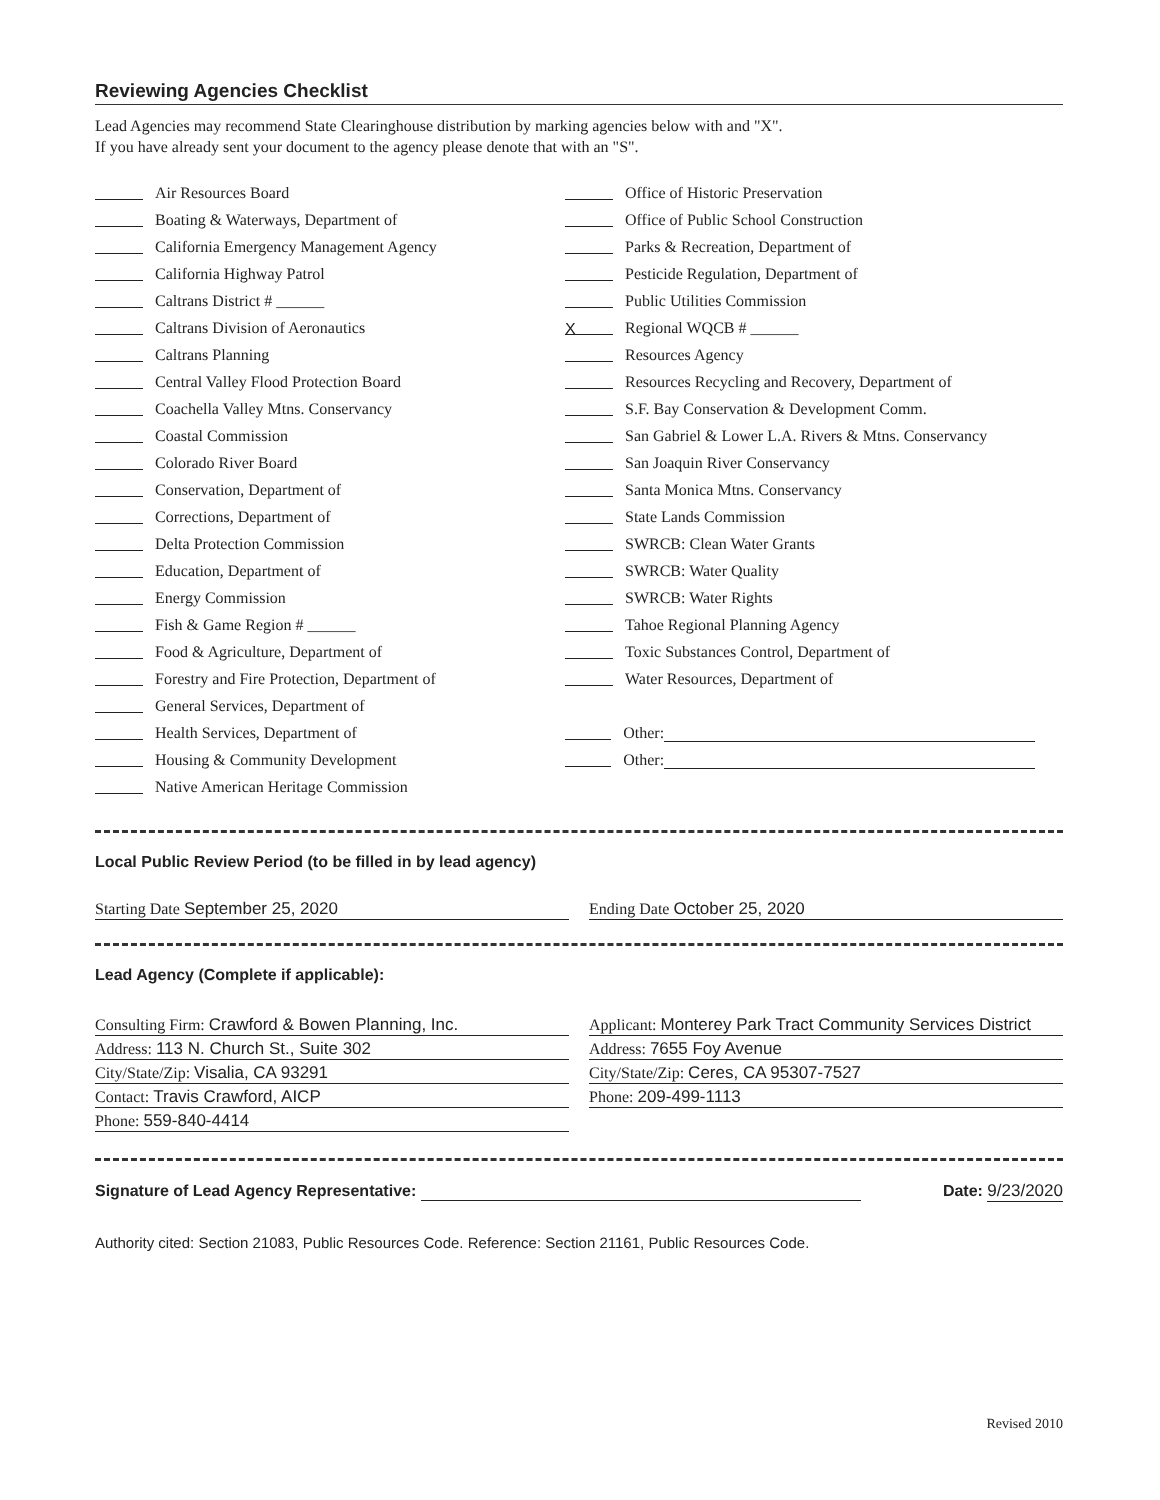Reviewing Agencies Checklist
Lead Agencies may recommend State Clearinghouse distribution by marking agencies below with and "X".
If you have already sent your document to the agency please denote that with an "S".
Air Resources Board
Boating & Waterways, Department of
California Emergency Management Agency
California Highway Patrol
Caltrans District # ______
Caltrans Division of Aeronautics
Caltrans Planning
Central Valley Flood Protection Board
Coachella Valley Mtns. Conservancy
Coastal Commission
Colorado River Board
Conservation, Department of
Corrections, Department of
Delta Protection Commission
Education, Department of
Energy Commission
Fish & Game Region # ______
Food & Agriculture, Department of
Forestry and Fire Protection, Department of
General Services, Department of
Health Services, Department of
Housing & Community Development
Native American Heritage Commission
Office of Historic Preservation
Office of Public School Construction
Parks & Recreation, Department of
Pesticide Regulation, Department of
Public Utilities Commission
X Regional WQCB # ______
Resources Agency
Resources Recycling and Recovery, Department of
S.F. Bay Conservation & Development Comm.
San Gabriel & Lower L.A. Rivers & Mtns. Conservancy
San Joaquin River Conservancy
Santa Monica Mtns. Conservancy
State Lands Commission
SWRCB: Clean Water Grants
SWRCB: Water Quality
SWRCB: Water Rights
Tahoe Regional Planning Agency
Toxic Substances Control, Department of
Water Resources, Department of
Other:
Other:
Local Public Review Period (to be filled in by lead agency)
Starting Date September 25, 2020
Ending Date October 25, 2020
Lead Agency (Complete if applicable):
Consulting Firm: Crawford & Bowen Planning, Inc.
Address: 113 N. Church St., Suite 302
City/State/Zip: Visalia, CA 93291
Contact: Travis Crawford, AICP
Phone: 559-840-4414
Applicant: Monterey Park Tract Community Services District
Address: 7655 Foy Avenue
City/State/Zip: Ceres, CA 95307-7527
Phone: 209-499-1113
Signature of Lead Agency Representative: Date: 9/23/2020
Authority cited: Section 21083, Public Resources Code. Reference: Section 21161, Public Resources Code.
Revised 2010